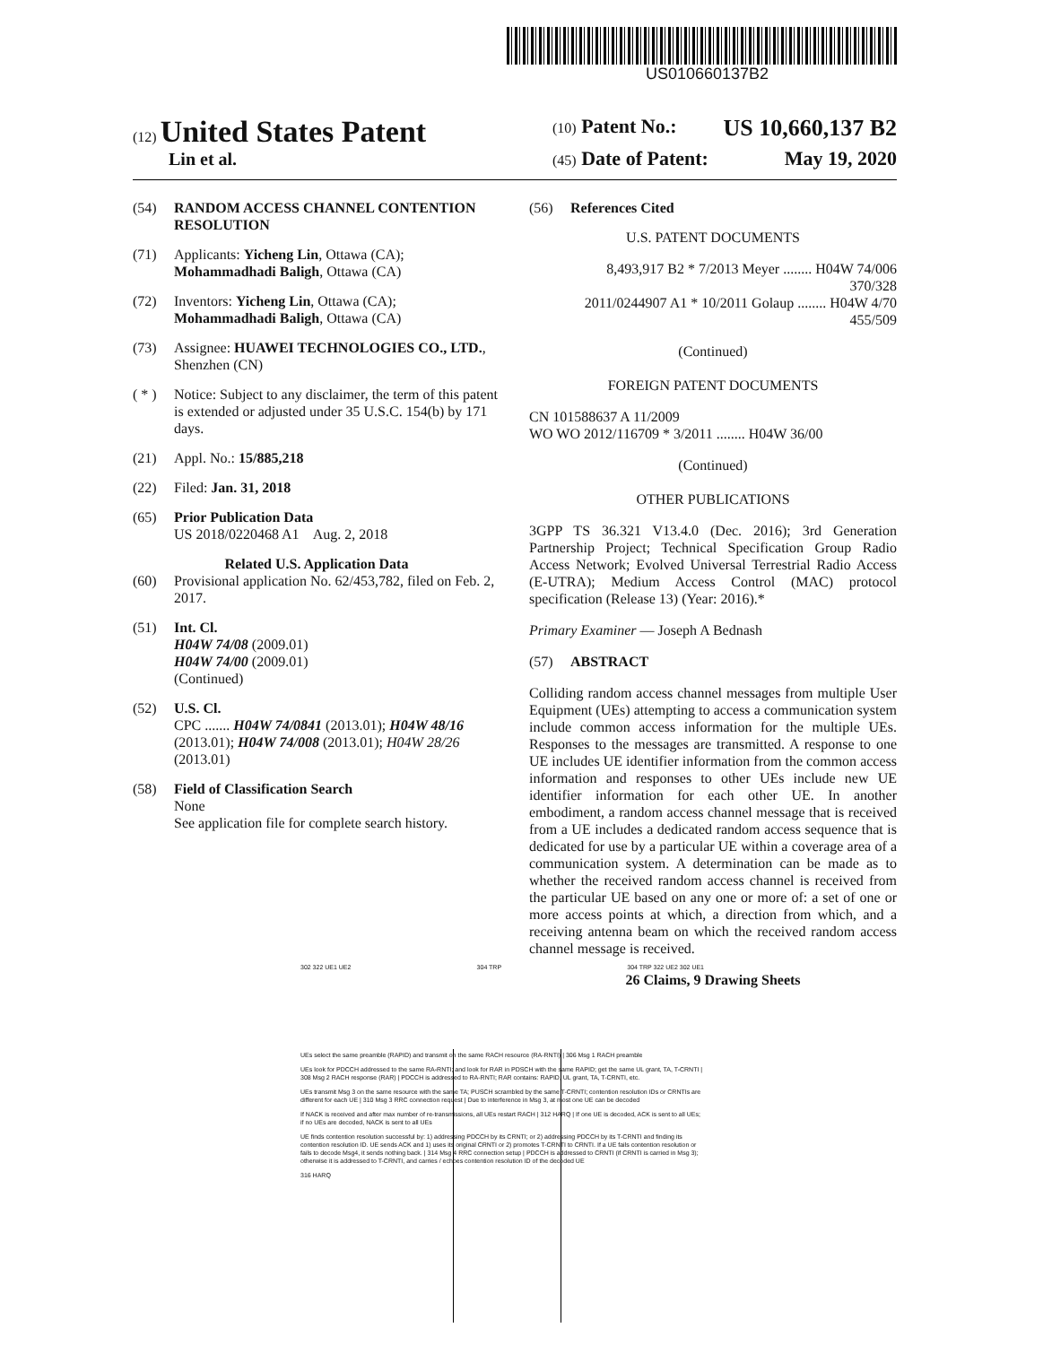US010660137B2
(12) United States Patent
Lin et al.
(10) Patent No.: US 10,660,137 B2
(45) Date of Patent: May 19, 2020
(54) RANDOM ACCESS CHANNEL CONTENTION RESOLUTION
(71) Applicants: Yicheng Lin, Ottawa (CA); Mohammadhadi Baligh, Ottawa (CA)
(72) Inventors: Yicheng Lin, Ottawa (CA); Mohammadhadi Baligh, Ottawa (CA)
(73) Assignee: HUAWEI TECHNOLOGIES CO., LTD., Shenzhen (CN)
( * ) Notice: Subject to any disclaimer, the term of this patent is extended or adjusted under 35 U.S.C. 154(b) by 171 days.
(21) Appl. No.: 15/885,218
(22) Filed: Jan. 31, 2018
(65) Prior Publication Data
US 2018/0220468 A1 Aug. 2, 2018
Related U.S. Application Data
(60) Provisional application No. 62/453,782, filed on Feb. 2, 2017.
(51) Int. Cl.
H04W 74/08 (2009.01)
H04W 74/00 (2009.01)
(Continued)
(52) U.S. Cl.
CPC ....... H04W 74/0841 (2013.01); H04W 48/16 (2013.01); H04W 74/008 (2013.01); H04W 28/26 (2013.01)
(58) Field of Classification Search
None
See application file for complete search history.
(56) References Cited
U.S. PATENT DOCUMENTS
8,493,917 B2 * 7/2013 Meyer ........ H04W 74/006
370/328
2011/0244907 A1 * 10/2011 Golaup ........ H04W 4/70
455/509
(Continued)
FOREIGN PATENT DOCUMENTS
CN 101588637 A 11/2009
WO WO 2012/116709 * 3/2011 ........ H04W 36/00
(Continued)
OTHER PUBLICATIONS
3GPP TS 36.321 V13.4.0 (Dec. 2016); 3rd Generation Partnership Project; Technical Specification Group Radio Access Network; Evolved Universal Terrestrial Radio Access (E-UTRA); Medium Access Control (MAC) protocol specification (Release 13) (Year: 2016).*
Primary Examiner — Joseph A Bednash
(57) ABSTRACT
Colliding random access channel messages from multiple User Equipment (UEs) attempting to access a communication system include common access information for the multiple UEs. Responses to the messages are transmitted. A response to one UE includes UE identifier information from the common access information and responses to other UEs include new UE identifier information for each other UE. In another embodiment, a random access channel message that is received from a UE includes a dedicated random access sequence that is dedicated for use by a particular UE within a coverage area of a communication system. A determination can be made as to whether the received random access channel is received from the particular UE based on any one or more of: a set of one or more access points at which, a direction from which, and a receiving antenna beam on which the received random access channel message is received.
26 Claims, 9 Drawing Sheets
302 322 UE1 UE2 304 TRP 304 TRP 322 UE2 302 UE1
UEs select the same preamble (RAPID) and transmit on the same RACH resource (RA-RNTI) | 306 Msg 1 RACH preamble
UEs look for PDCCH addressed to the same RA-RNTI; and look for RAR in PDSCH with the same RAPID; get the same UL grant, TA, T-CRNTI | 308 Msg 2 RACH response (RAR) | PDCCH is addressed to RA-RNTI; RAR contains: RAPID, UL grant, TA, T-CRNTI, etc.
UEs transmit Msg 3 on the same resource with the same TA; PUSCH scrambled by the same T-CRNTI; contention resolution IDs or CRNTIs are different for each UE | 310 Msg 3 RRC connection request | Due to interference in Msg 3, at most one UE can be decoded
If NACK is received and after max number of re-transmissions, all UEs restart RACH | 312 HARQ | If one UE is decoded, ACK is sent to all UEs; if no UEs are decoded, NACK is sent to all UEs
UE finds contention resolution successful by: 1) addressing PDCCH by its CRNTI; or 2) addressing PDCCH by its T-CRNTI and finding its contention resolution ID. UE sends ACK and 1) uses its original CRNTI or 2) promotes T-CRNTI to CRNTI. If a UE fails contention resolution or fails to decode Msg4, it sends nothing back. | 314 Msg 4 RRC connection setup | PDCCH is addressed to CRNTI (if CRNTI is carried in Msg 3); otherwise it is addressed to T-CRNTI, and carries / echoes contention resolution ID of the decoded UE
316 HARQ